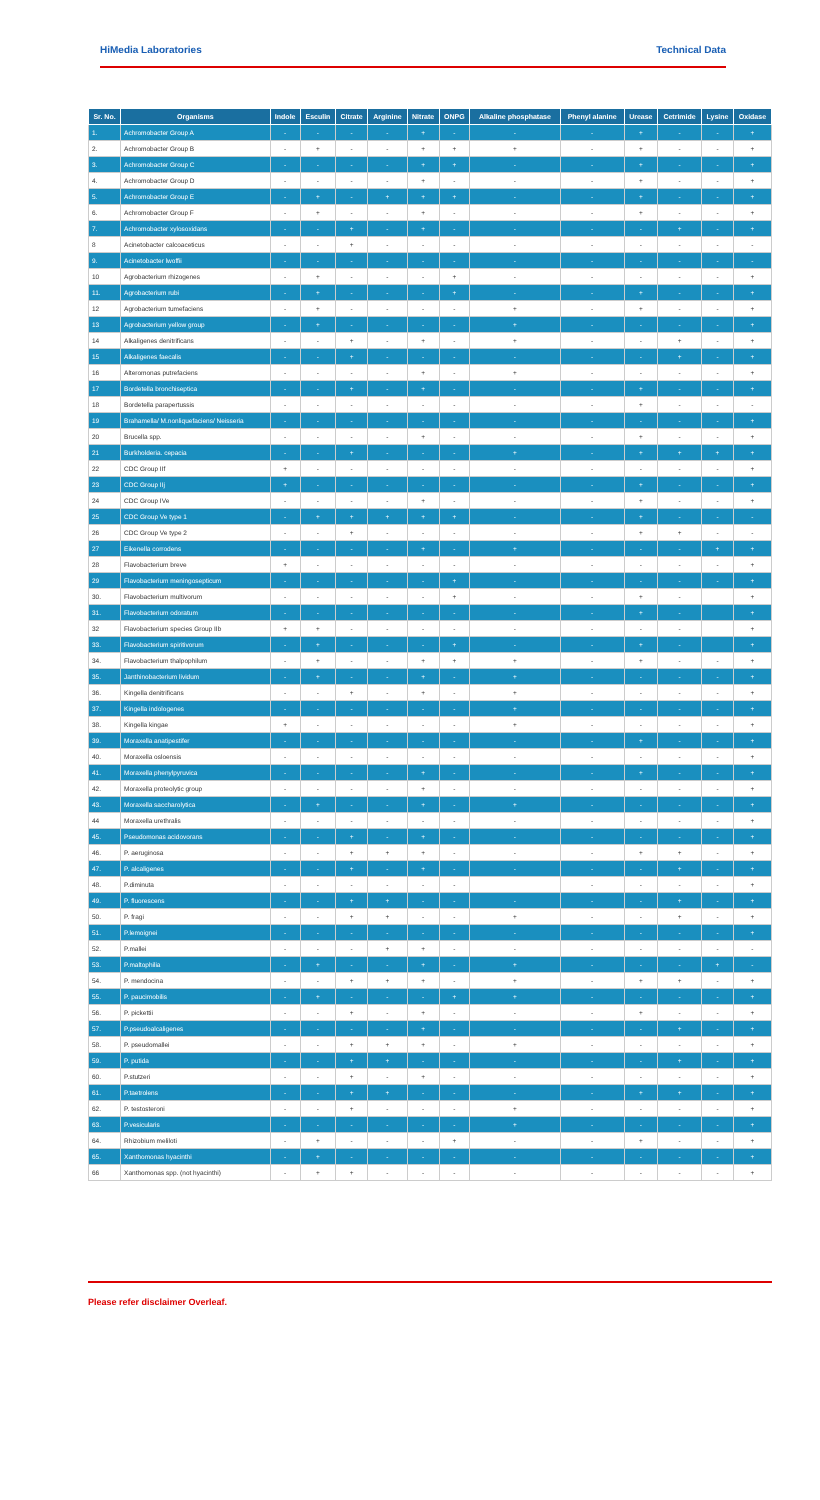HiMedia Laboratories Technical Data
| Sr. No. | Organisms | Indole | Esculin | Citrate | Arginine | Nitrate | ONPG | Alkaline phosphatase | Phenyl alanine | Urease | Cetrimide | Lysine | Oxidase |
| --- | --- | --- | --- | --- | --- | --- | --- | --- | --- | --- | --- | --- | --- |
| 1. | Achromobacter Group A | - | - | - | - | + | - | - | - | + | - | - | + |
| 2. | Achromobacter Group B | - | + | - | - | + | + | + | - | + | - | - | + |
| 3. | Achromobacter Group C | - | - | - | - | + | + | - | - | + | - | - | + |
| 4. | Achromobacter Group D | - | - | - | - | + | - | - | - | + | - | - | + |
| 5. | Achromobacter Group E | - | + | - | + | + | + | - | - | + | - | - | + |
| 6. | Achromobacter Group F | - | + | - | - | + | - | - | - | + | - | - | + |
| 7. | Achromobacter xylosoxidans | - | - | + | - | + | - | - | - | - | + | - | + |
| 8 | Acinetobacter calcoaceticus | - | - | + | - | - | - | - | - | - | - | - | - |
| 9. | Acinetobacter lwoffii | - | - | - | - | - | - | - | - | - | - | - | - |
| 10 | Agrobacterium rhizogenes | - | + | - | - | - | + | - | - | - | - | - | + |
| 11. | Agrobacterium rubi | - | + | - | - | - | + | - | - | + | - | - | + |
| 12 | Agrobacterium tumefaciens | - | + | - | - | - | - | + | - | + | - | - | + |
| 13 | Agrobacterium yellow group | - | + | - | - | - | - | + | - | - | - | - | + |
| 14 | Alkaligenes denitrificans | - | - | + | - | + | - | + | - | - | + | - | + |
| 15 | Alkaligenes faecalis | - | - | + | - | - | - | - | - | - | + | - | + |
| 16 | Alteromonas putrefaciens | - | - | - | - | + | - | + | - | - | - | - | + |
| 17 | Bordetella bronchiseptica | - | - | + | - | + | - | - | - | + | - | - | + |
| 18 | Bordetella parapertussis | - | - | - | - | - | - | - | - | + | - | - | - |
| 19 | Brahamella/ M.nonliquefaciens/ Neisseria | - | - | - | - | - | - | - | - | - | - | - | + |
| 20 | Brucella spp. | - | - | - | - | + | - | - | - | + | - | - | + |
| 21 | Burkholderia. cepacia | - | - | + | - | - | - | + | - | + | + | + | + |
| 22 | CDC Group IIf | + | - | - | - | - | - | - | - | - | - | - | + |
| 23 | CDC Group IIj | + | - | - | - | - | - | - | - | + | - | - | + |
| 24 | CDC Group IVe | - | - | - | - | + | - | - | - | + | - | - | + |
| 25 | CDC Group Ve type 1 | - | + | + | + | + | + | - | - | + | - | - | - |
| 26 | CDC Group Ve type 2 | - | - | + | - | - | - | - | - | + | + | - | - |
| 27 | Eikenella corrodens | - | - | - | - | + | - | + | - | - | - | + | + |
| 28 | Flavobacterium breve | + | - | - | - | - | - | - | - | - | - | - | + |
| 29 | Flavobacterium meningosepticum | - | - | - | - | - | + | - | - | - | - | - | + |
| 30. | Flavobacterium multivorum | - | - | - | - | - | + | - | - | + | - | | + |
| 31. | Flavobacterium odoratum | - | - | - | - | - | - | - | - | + | - | | + |
| 32 | Flavobacterium species Group IIb | + | + | - | - | - | - | - | - | - | - | | + |
| 33. | Flavobacterium spiritivorum | - | + | - | - | - | + | - | - | + | - | | + |
| 34. | Flavobacterium thalpophilum | - | + | - | - | + | + | + | - | + | - | - | + |
| 35. | Janthinobacterium lividum | - | + | - | - | + | - | + | - | - | - | - | + |
| 36. | Kingella denitrificans | - | - | + | - | + | - | + | - | - | - | - | + |
| 37. | Kingella indologenes | - | - | - | - | - | - | + | - | - | - | - | + |
| 38. | Kingella kingae | + | - | - | - | - | - | + | - | - | - | - | + |
| 39. | Moraxella anatipestifer | - | - | - | - | - | - | - | - | + | - | - | + |
| 40. | Moraxella osloensis | - | - | - | - | - | - | - | - | - | - | - | + |
| 41. | Moraxella phenylpyruvica | - | - | - | - | + | - | - | - | + | - | - | + |
| 42. | Moraxella proteolytic group | - | - | - | - | + | - | - | - | - | - | - | + |
| 43. | Moraxella saccharolytica | - | + | - | - | + | - | + | - | - | - | - | + |
| 44 | Moraxella urethralis | - | - | - | - | - | - | - | - | - | - | - | + |
| 45. | Pseudomonas acidovorans | - | - | + | - | + | - | - | - | - | - | - | + |
| 46. | P. aeruginosa | - | - | + | + | + | - | - | - | + | + | - | + |
| 47. | P. alcaligenes | - | - | + | - | + | - | - | - | - | + | - | + |
| 48. | P.diminuta | - | - | - | - | - | - | | - | - | - | - | + |
| 49. | P. fluorescens | - | - | + | + | - | - | - | - | - | + | - | + |
| 50. | P. fragi | - | - | + | + | - | - | + | - | - | + | - | + |
| 51. | P.lemoignei | - | - | - | - | - | - | - | - | - | - | - | + |
| 52. | P.mallei | - | - | - | + | + | - | - | - | - | - | - | - |
| 53. | P.maltophilia | - | + | - | - | + | - | + | - | - | - | + | - |
| 54. | P. mendocina | - | - | + | + | + | - | + | - | + | + | - | + |
| 55. | P. paucimobilis | - | + | - | - | - | + | + | - | - | - | - | + |
| 56. | P. pickettii | - | - | + | - | + | - | - | - | + | - | - | + |
| 57. | P.pseudoalcaligenes | - | - | - | - | + | - | - | - | - | + | - | + |
| 58. | P. pseudomallei | - | - | + | + | + | - | + | - | - | - | - | + |
| 59. | P. putida | - | - | + | + | - | - | - | - | - | + | - | + |
| 60. | P.stutzeri | - | - | + | - | + | - | - | - | - | - | - | + |
| 61. | P.taetrolens | - | - | + | + | - | - | - | - | + | + | - | + |
| 62. | P. testosteroni | - | - | + | - | - | - | + | - | - | - | - | + |
| 63. | P.vesicularis | - | - | - | - | - | - | + | - | - | - | - | + |
| 64. | Rhizobium meliloti | - | + | - | - | - | + | - | - | + | - | - | + |
| 65. | Xanthomonas hyacinthi | - | + | - | - | - | - | - | - | - | - | - | + |
| 66 | Xanthomonas spp. (not hyacinthi) | - | + | + | - | - | - | - | - | - | - | - | + |
Please refer disclaimer Overleaf.